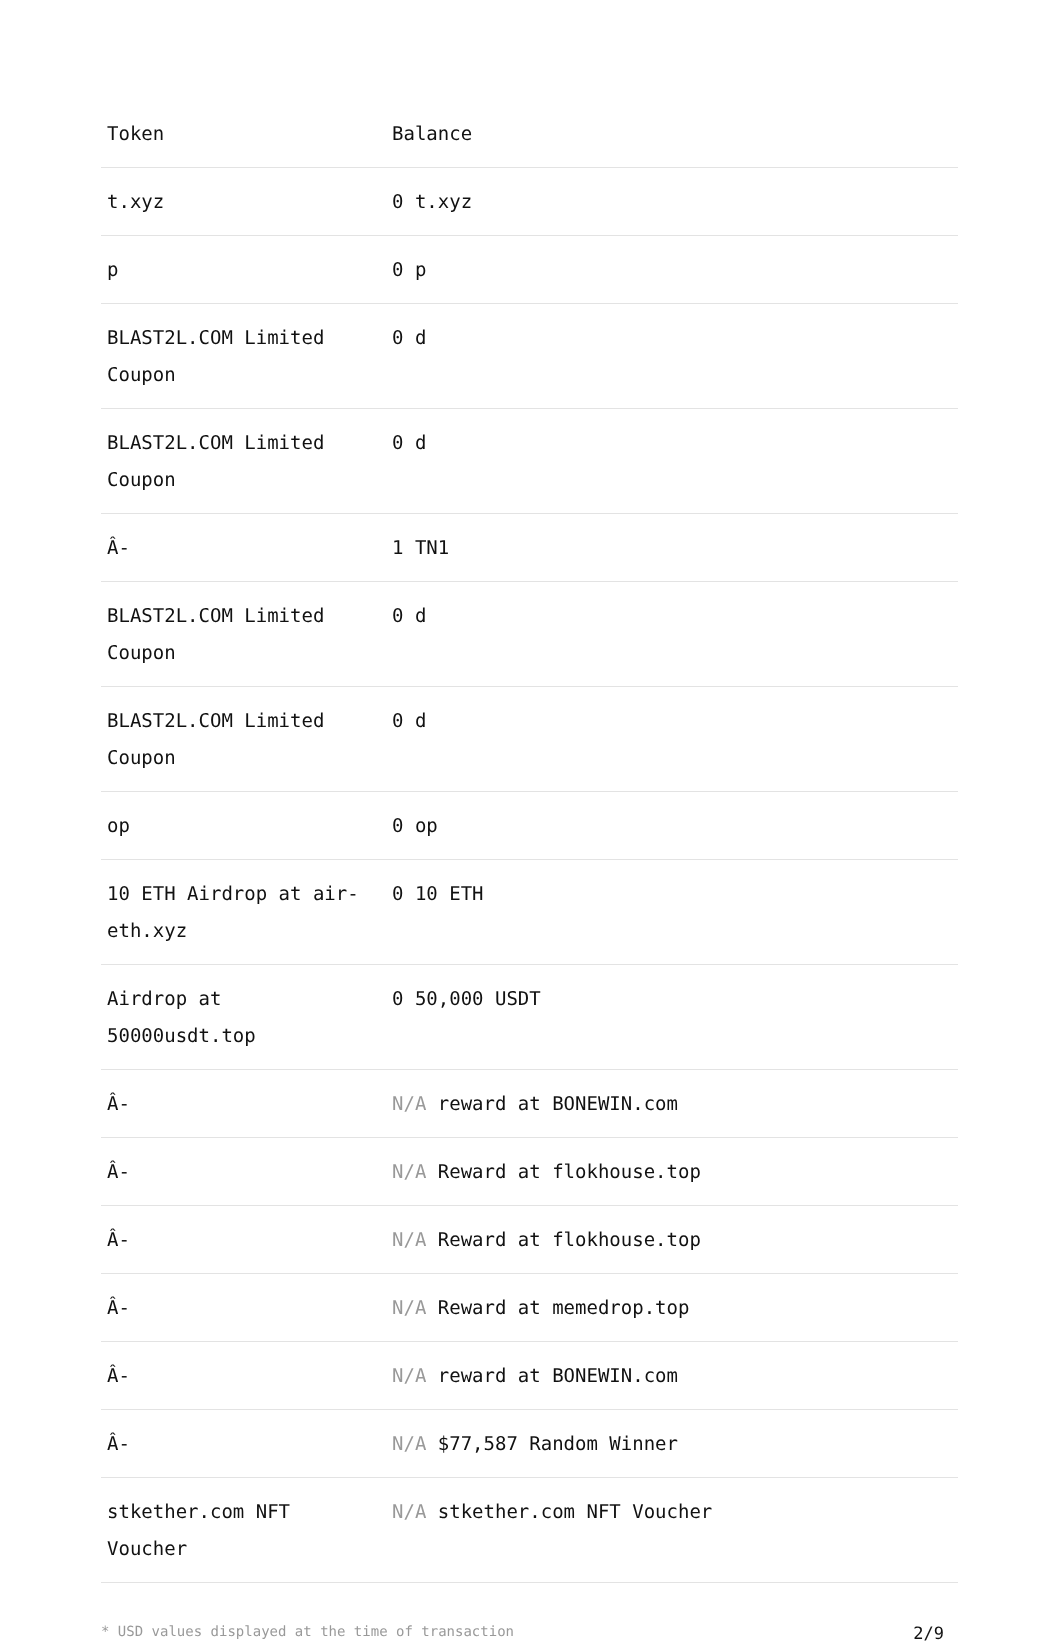| Token | Balance |
| --- | --- |
| t.xyz | 0 t.xyz |
| p | 0 p |
| BLAST2L.COM Limited Coupon | 0 d |
| BLAST2L.COM Limited Coupon | 0 d |
| Â- | 1 TN1 |
| BLAST2L.COM Limited Coupon | 0 d |
| BLAST2L.COM Limited Coupon | 0 d |
| op | 0 op |
| 10 ETH Airdrop at air-eth.xyz | 0 10 ETH |
| Airdrop at 50000usdt.top | 0 50,000 USDT |
| Â- | N/A reward at BONEWIN.com |
| Â- | N/A Reward at flokhouse.top |
| Â- | N/A Reward at flokhouse.top |
| Â- | N/A Reward at memedrop.top |
| Â- | N/A reward at BONEWIN.com |
| Â- | N/A $77,587 Random Winner |
| stkether.com NFT Voucher | N/A stkether.com NFT Voucher |
* USD values displayed at the time of transaction 2/9